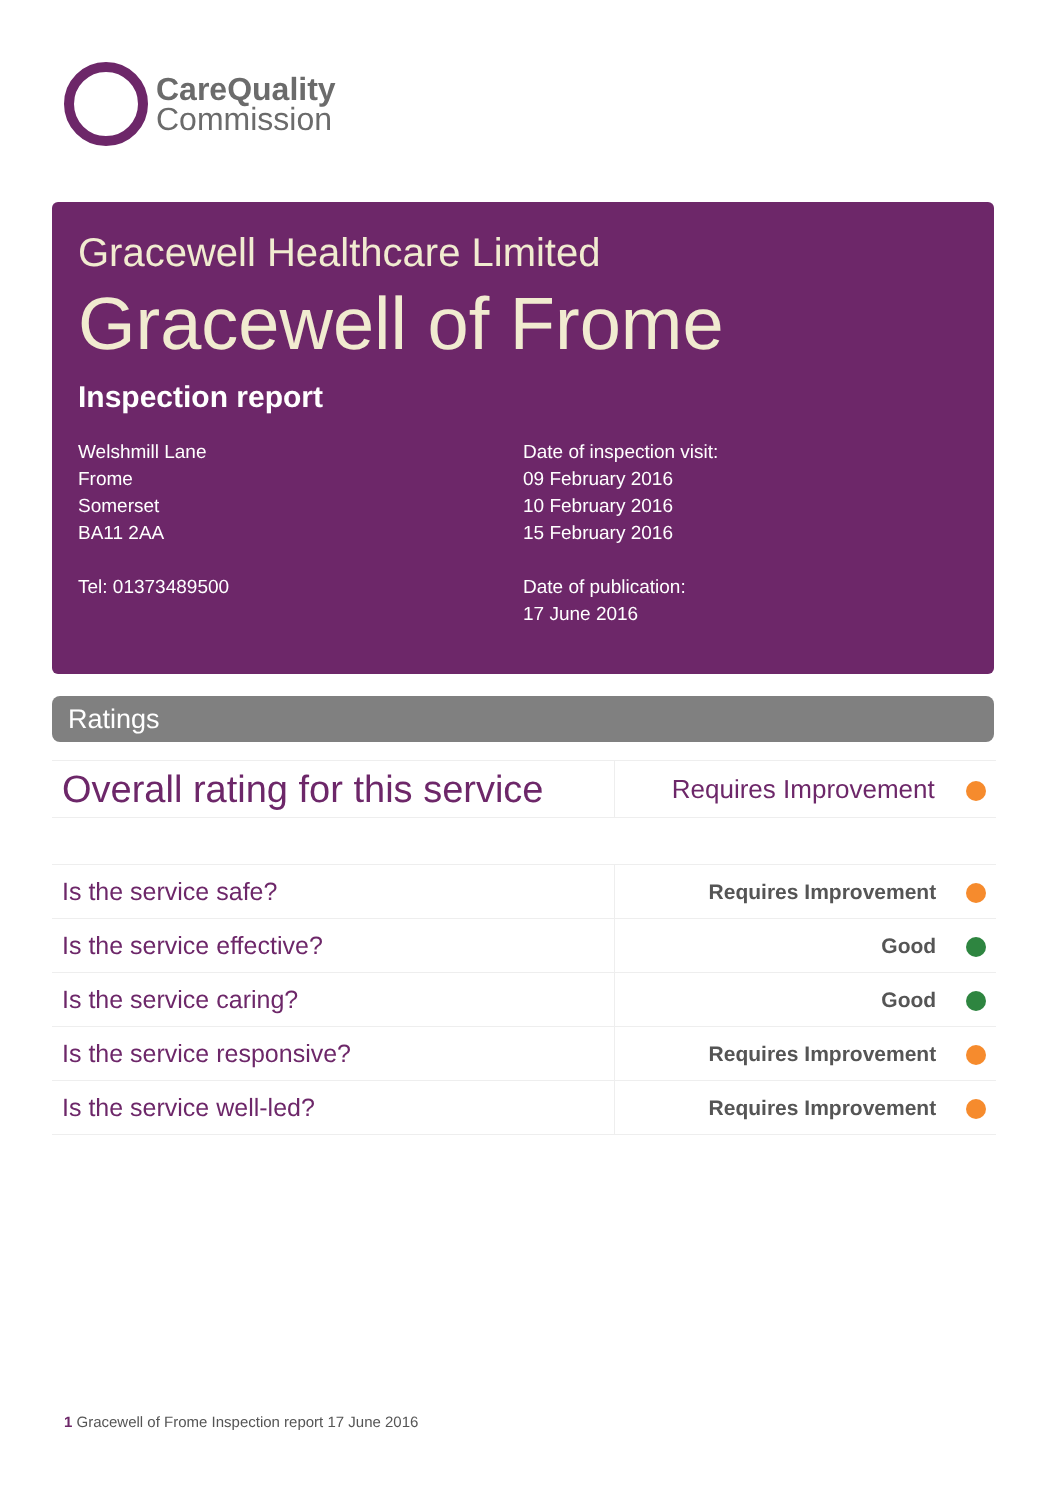CareQuality
Commission
Gracewell Healthcare Limited
Gracewell of Frome
Inspection report
Welshmill Lane
Frome
Somerset
BA11 2AA
Tel: 01373489500
Date of inspection visit:
09 February 2016
10 February 2016
15 February 2016
Date of publication:
17 June 2016
Ratings
| Overall rating for this service | Requires Improvement |
| Is the service safe? | Requires Improvement |
| Is the service effective? | Good |
| Is the service caring? | Good |
| Is the service responsive? | Requires Improvement |
| Is the service well-led? | Requires Improvement |
1 Gracewell of Frome Inspection report 17 June 2016